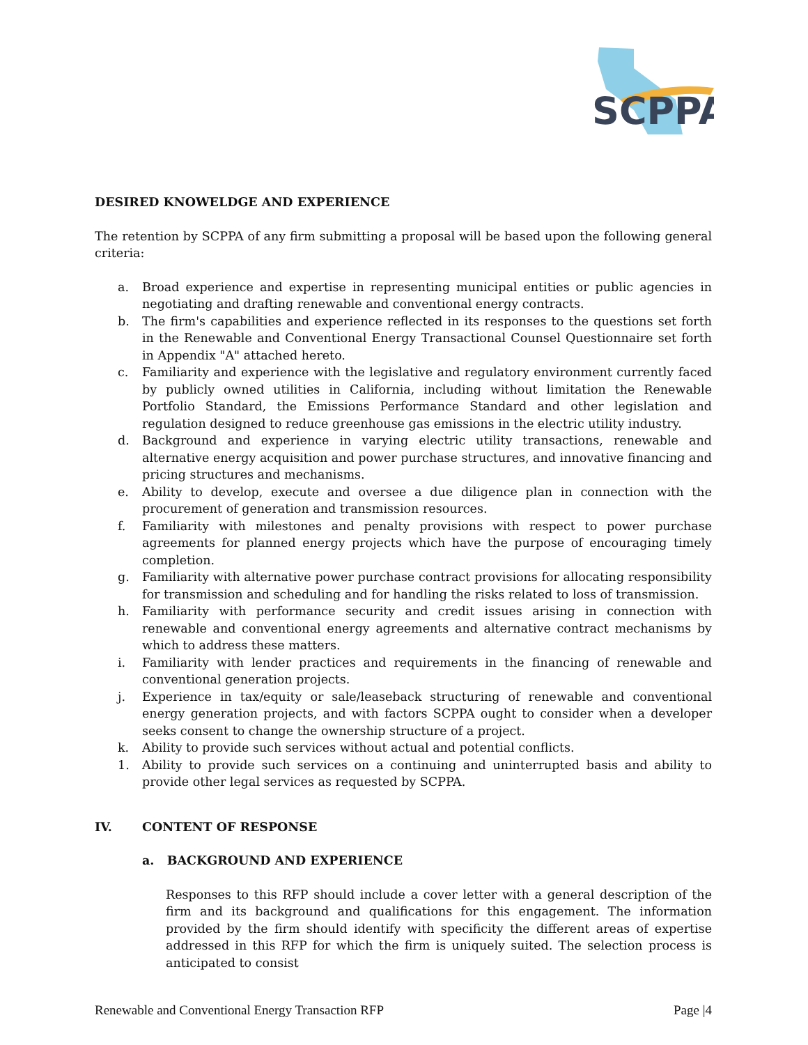SCPPA
DESIRED KNOWELDGE AND EXPERIENCE
The retention by SCPPA of any firm submitting a proposal will be based upon the following general criteria:
a. Broad experience and expertise in representing municipal entities or public agencies in negotiating and drafting renewable and conventional energy contracts.
b. The firm's capabilities and experience reflected in its responses to the questions set forth in the Renewable and Conventional Energy Transactional Counsel Questionnaire set forth in Appendix "A" attached hereto.
c. Familiarity and experience with the legislative and regulatory environment currently faced by publicly owned utilities in California, including without limitation the Renewable Portfolio Standard, the Emissions Performance Standard and other legislation and regulation designed to reduce greenhouse gas emissions in the electric utility industry.
d. Background and experience in varying electric utility transactions, renewable and alternative energy acquisition and power purchase structures, and innovative financing and pricing structures and mechanisms.
e. Ability to develop, execute and oversee a due diligence plan in connection with the procurement of generation and transmission resources.
f. Familiarity with milestones and penalty provisions with respect to power purchase agreements for planned energy projects which have the purpose of encouraging timely completion.
g. Familiarity with alternative power purchase contract provisions for allocating responsibility for transmission and scheduling and for handling the risks related to loss of transmission.
h. Familiarity with performance security and credit issues arising in connection with renewable and conventional energy agreements and alternative contract mechanisms by which to address these matters.
i. Familiarity with lender practices and requirements in the financing of renewable and conventional generation projects.
j. Experience in tax/equity or sale/leaseback structuring of renewable and conventional energy generation projects, and with factors SCPPA ought to consider when a developer seeks consent to change the ownership structure of a project.
k. Ability to provide such services without actual and potential conflicts.
1. Ability to provide such services on a continuing and uninterrupted basis and ability to provide other legal services as requested by SCPPA.
IV. CONTENT OF RESPONSE
a. BACKGROUND AND EXPERIENCE
Responses to this RFP should include a cover letter with a general description of the firm and its background and qualifications for this engagement. The information provided by the firm should identify with specificity the different areas of expertise addressed in this RFP for which the firm is uniquely suited. The selection process is anticipated to consist
Renewable and Conventional Energy Transaction RFP Page |4